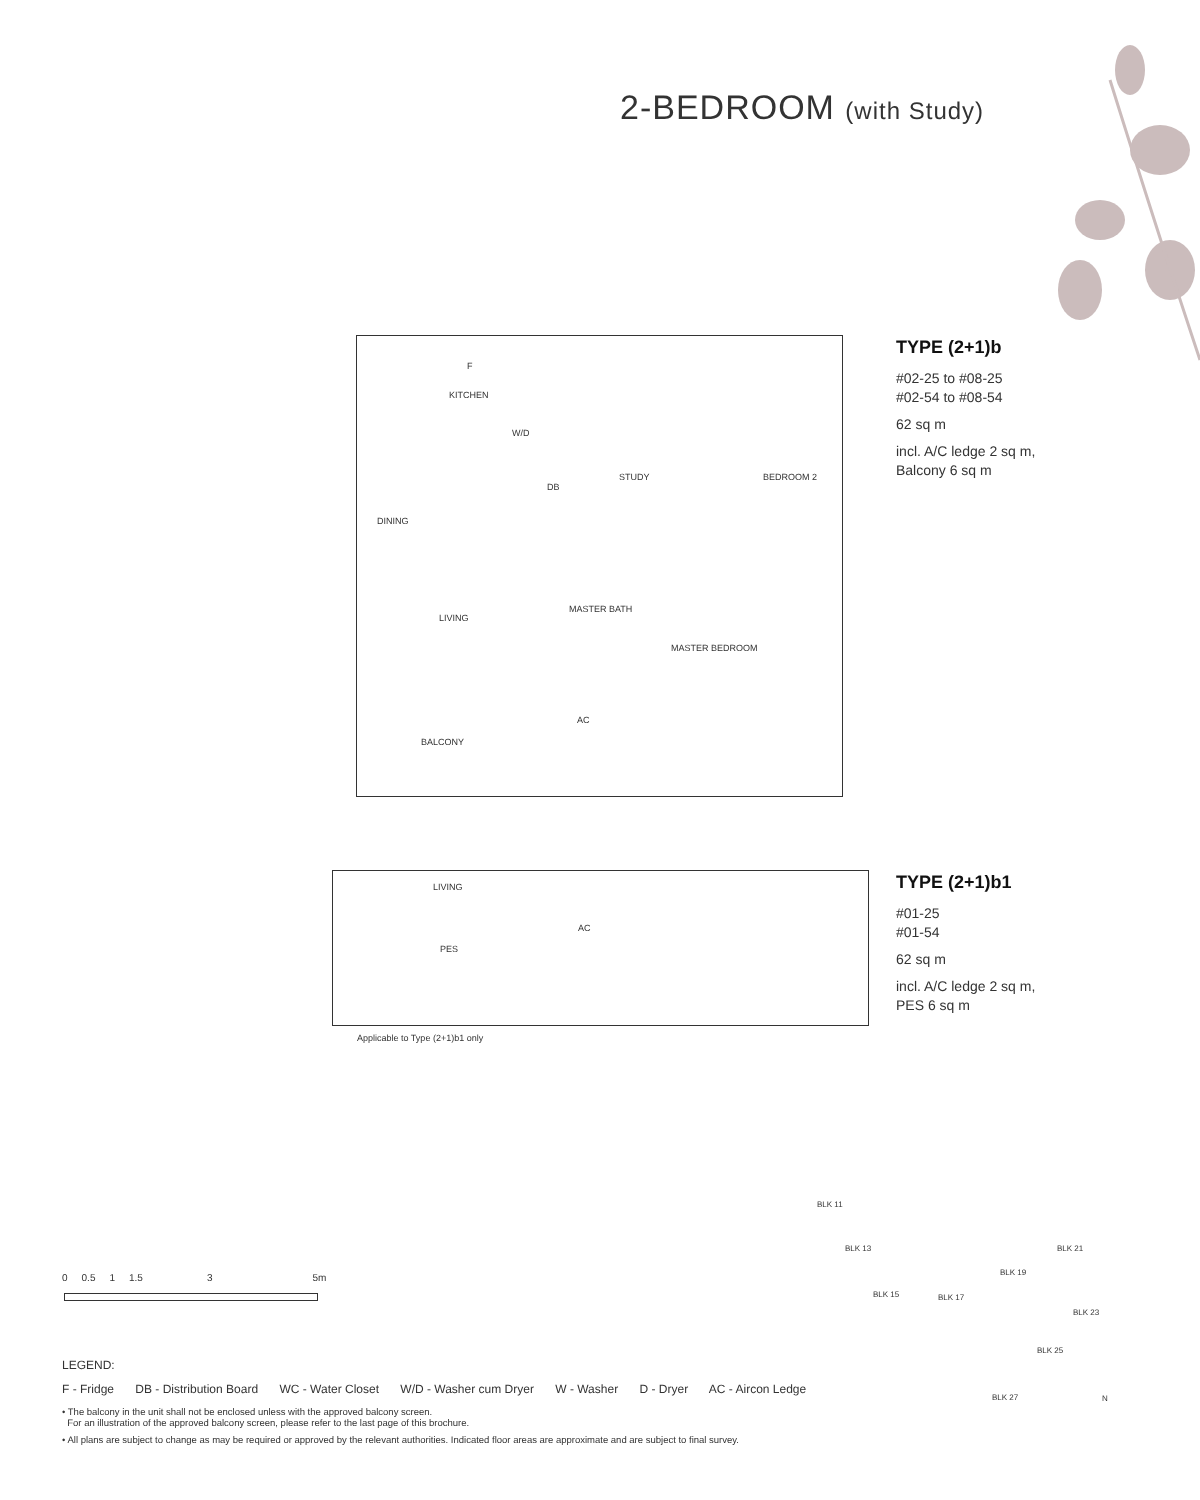2-BEDROOM (with Study)
KITCHEN
F
W/D
DB
STUDY BEDROOM 2
DINING
LIVING
MASTER BATH
MASTER BEDROOM
AC
BALCONY
TYPE (2+1)b
#02-25 to #08-25
#02-54 to #08-54
62 sq m
incl. A/C ledge 2 sq m,
Balcony 6 sq m
LIVING
AC
PES
Applicable to Type (2+1)b1 only
TYPE (2+1)b1
#01-25
#01-54
62 sq m
incl. A/C ledge 2 sq m,
PES 6 sq m
0 0.5 1 1.5 3 5m
BLK 11
BLK 13
BLK 15 BLK 17
BLK 19
BLK 21
BLK 23
BLK 25
BLK 27 N
LEGEND:
F - Fridge DB - Distribution Board WC - Water Closet W/D - Washer cum Dryer W - Washer D - Dryer AC - Aircon Ledge
• The balcony in the unit shall not be enclosed unless with the approved balcony screen.
For an illustration of the approved balcony screen, please refer to the last page of this brochure.
• All plans are subject to change as may be required or approved by the relevant authorities. Indicated floor areas are approximate and are subject to final survey.